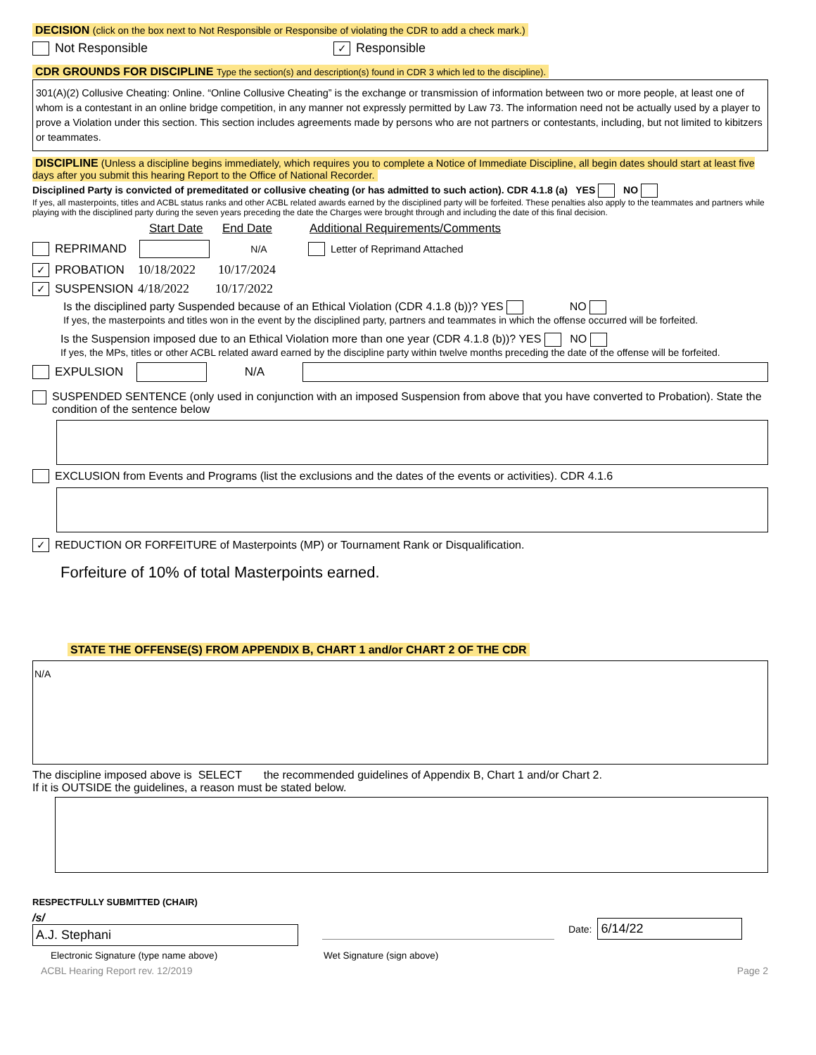DECISION (click on the box next to Not Responsible or Responsibe of violating the CDR to add a check mark.)
Not Responsible ✓ Responsible
CDR GROUNDS FOR DISCIPLINE Type the section(s) and description(s) found in CDR 3 which led to the discipline).
301(A)(2) Collusive Cheating: Online. “Online Collusive Cheating” is the exchange or transmission of information between two or more people, at least one of whom is a contestant in an online bridge competition, in any manner not expressly permitted by Law 73. The information need not be actually used by a player to prove a Violation under this section. This section includes agreements made by persons who are not partners or contestants, including, but not limited to kibitzers or teammates.
DISCIPLINE (Unless a discipline begins immediately, which requires you to complete a Notice of Immediate Discipline, all begin dates should start at least five days after you submit this hearing Report to the Office of National Recorder.
Disciplined Party is convicted of premeditated or collusive cheating (or has admitted to such action). CDR 4.1.8 (a) YES NO
If yes, all masterpoints, titles and ACBL status ranks and other ACBL related awards earned by the disciplined party will be forfeited. These penalties also apply to the teammates and partners while playing with the disciplined party during the seven years preceding the date the Charges were brought through and including the date of this final decision.
Start Date End Date Additional Requirements/Comments
REPRIMAND N/A Letter of Reprimand Attached
✓ PROBATION 10/18/2022 10/17/2024
✓ SUSPENSION 4/18/2022 10/17/2022
Is the disciplined party Suspended because of an Ethical Violation (CDR 4.1.8 (b))? YES NO
If yes, the masterpoints and titles won in the event by the disciplined party, partners and teammates in which the offense occurred will be forfeited.
Is the Suspension imposed due to an Ethical Violation more than one year (CDR 4.1.8 (b))? YES NO
If yes, the MPs, titles or other ACBL related award earned by the discipline party within twelve months preceding the date of the offense will be forfeited.
EXPULSION N/A
SUSPENDED SENTENCE (only used in conjunction with an imposed Suspension from above that you have converted to Probation). State the condition of the sentence below
EXCLUSION from Events and Programs (list the exclusions and the dates of the events or activities). CDR 4.1.6
✓ REDUCTION OR FORFEITURE of Masterpoints (MP) or Tournament Rank or Disqualification.
Forfeiture of 10% of total Masterpoints earned.
STATE THE OFFENSE(S) FROM APPENDIX B, CHART 1 and/or CHART 2 OF THE CDR
N/A
The discipline imposed above is SELECT the recommended guidelines of Appendix B, Chart 1 and/or Chart 2.
If it is OUTSIDE the guidelines, a reason must be stated below.
RESPECTFULLY SUBMITTED (CHAIR)
/s/ A.J. Stephani Date: 6/14/22
Electronic Signature (type name above) Wet Signature (sign above)
ACBL Hearing Report rev. 12/2019 Page 2